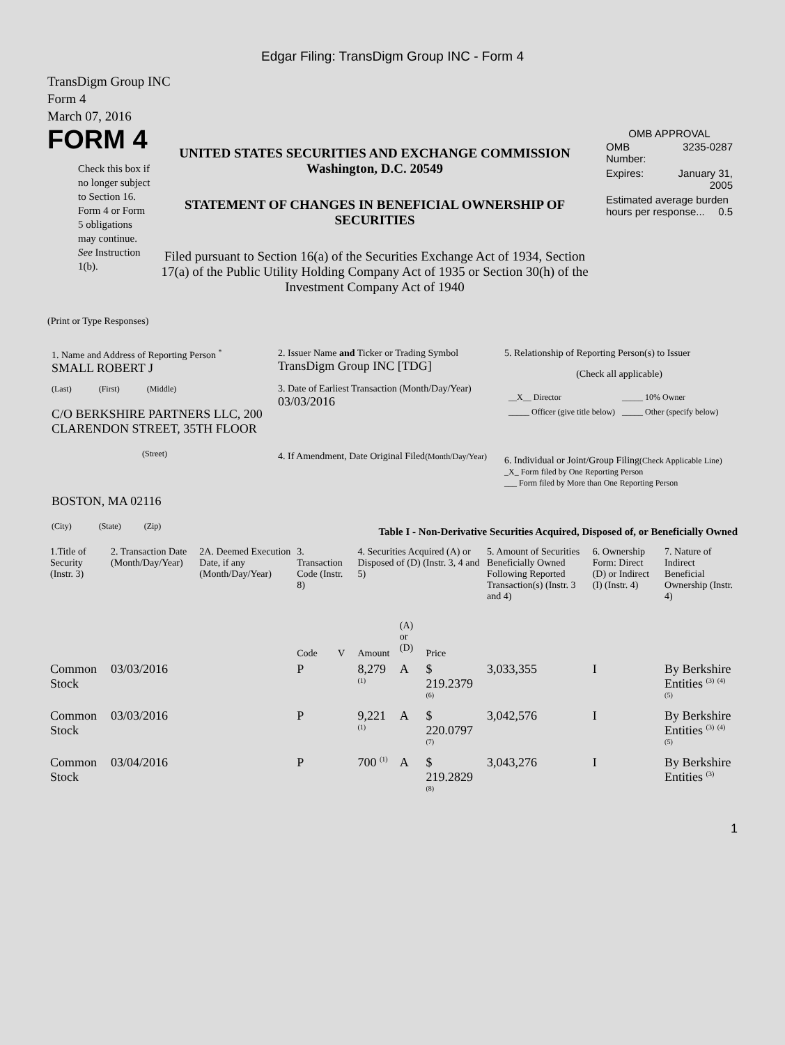Edgar Filing: TransDigm Group INC - Form 4
TransDigm Group INC
Form 4
March 07, 2016
FORM 4
Check this box if no longer subject to Section 16. Form 4 or Form 5 obligations may continue. See Instruction 1(b).
UNITED STATES SECURITIES AND EXCHANGE COMMISSION
Washington, D.C. 20549
STATEMENT OF CHANGES IN BENEFICIAL OWNERSHIP OF SECURITIES
Filed pursuant to Section 16(a) of the Securities Exchange Act of 1934, Section 17(a) of the Public Utility Holding Company Act of 1935 or Section 30(h) of the Investment Company Act of 1940
OMB APPROVAL
| OMB Number: | 3235-0287 |
| Expires: | January 31, 2005 |
| Estimated average burden hours per response... 0.5 | |
(Print or Type Responses)
1. Name and Address of Reporting Person <sup>*</sup>
SMALL ROBERT J
(Last) (First) (Middle)
C/O BERKSHIRE PARTNERS LLC, 200 CLARENDON STREET, 35TH FLOOR
(Street)
BOSTON, MA 02116
(City) (State) (Zip)
2. Issuer Name and Ticker or Trading Symbol
TransDigm Group INC [TDG]
3. Date of Earliest Transaction (Month/Day/Year)
03/03/2016
4. If Amendment, Date Original Filed(Month/Day/Year)
5. Relationship of Reporting Person(s) to Issuer
(Check all applicable)
| __X__ Director | _____ 10% Owner |
| _____ Officer (give title below) | _____ Other (specify below) |
6. Individual or Joint/Group Filing(Check Applicable Line)
_X_ Form filed by One Reporting Person
___ Form filed by More than One Reporting Person
Table I - Non-Derivative Securities Acquired, Disposed of, or Beneficially Owned
| 1.Title of Security (Instr. 3) | 2. Transaction Date (Month/Day/Year) | 2A. Deemed Execution Date, if any (Month/Day/Year) | 3. Transaction Code (Instr. 8) | | 4. Securities Acquired (A) or Disposed of (D) (Instr. 3, 4 and 5) | | | 5. Amount of Securities Beneficially Owned Following Reported Transaction(s) (Instr. 3 and 4) | 6. Ownership Form: Direct (D) or Indirect (I) (Instr. 4) | 7. Nature of Indirect Beneficial Ownership (Instr. 4) |
| --- | --- | --- | --- | --- | --- | --- | --- | --- | --- | --- |
| | | | Code | V | Amount | (A) or (D) | Price | | | |
| Common Stock | 03/03/2016 | | P | | 8,279 <sup>(1)</sup> | A | $ 219.2379 <sup>(6)</sup> | 3,033,355 | I | By Berkshire Entities <sup>(3)</sup> <sup>(4)</sup> <sup>(5)</sup> |
| Common Stock | 03/03/2016 | | P | | 9,221 <sup>(1)</sup> | A | $ 220.0797 <sup>(7)</sup> | 3,042,576 | I | By Berkshire Entities <sup>(3)</sup> <sup>(4)</sup> <sup>(5)</sup> |
| Common Stock | 03/04/2016 | | P | | 700 <sup>(1)</sup> | A | $ 219.2829 <sup>(8)</sup> | 3,043,276 | I | By Berkshire Entities <sup>(3)</sup> |
1